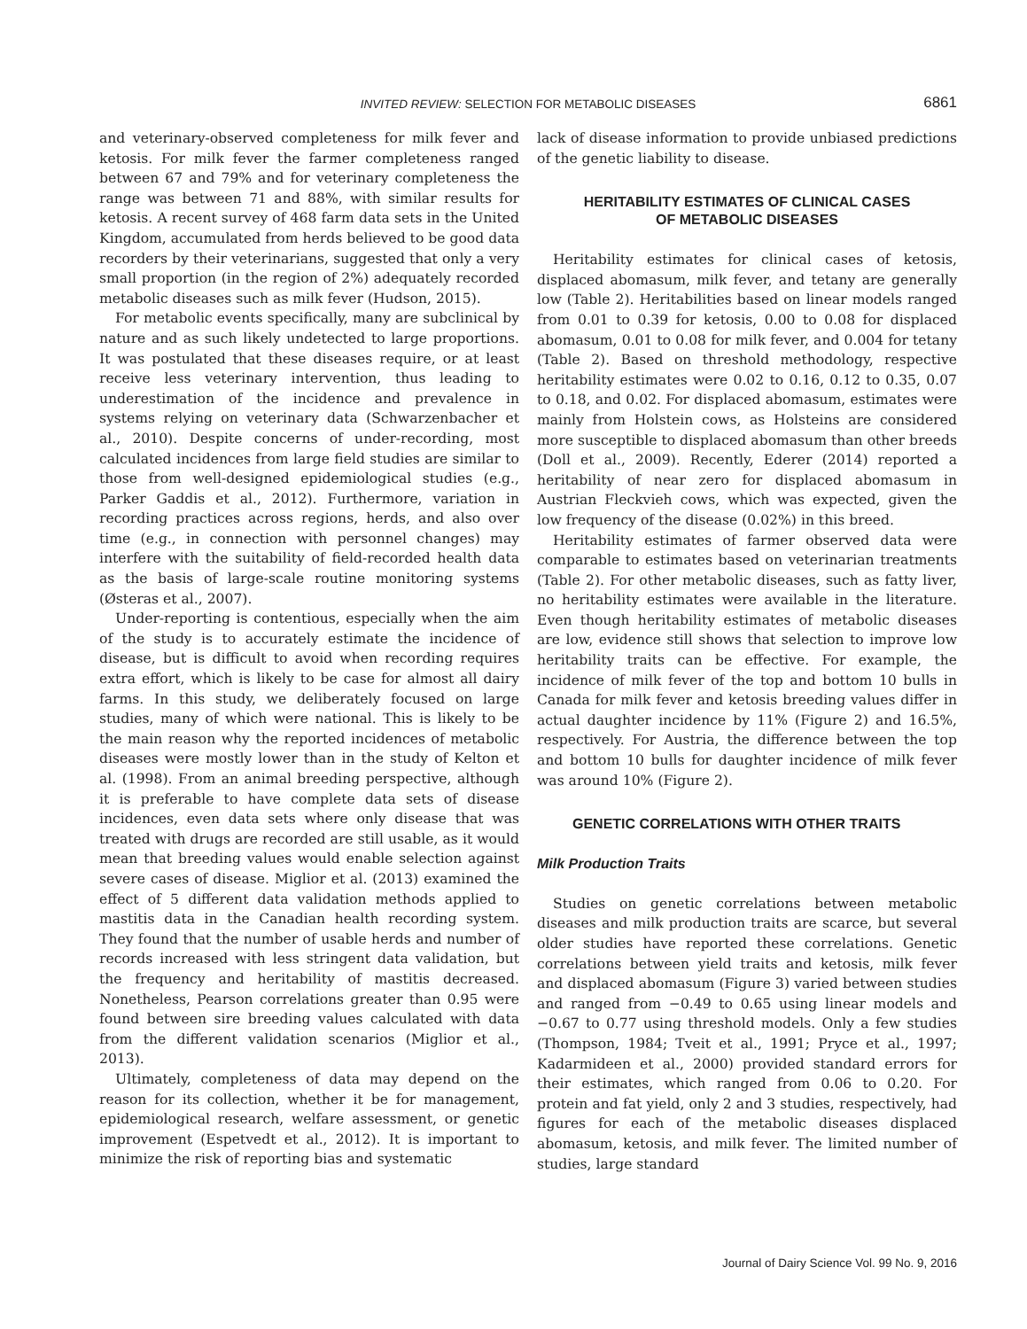INVITED REVIEW: SELECTION FOR METABOLIC DISEASES
6861
and veterinary-observed completeness for milk fever and ketosis. For milk fever the farmer completeness ranged between 67 and 79% and for veterinary completeness the range was between 71 and 88%, with similar results for ketosis. A recent survey of 468 farm data sets in the United Kingdom, accumulated from herds believed to be good data recorders by their veterinarians, suggested that only a very small proportion (in the region of 2%) adequately recorded metabolic diseases such as milk fever (Hudson, 2015).
For metabolic events specifically, many are subclinical by nature and as such likely undetected to large proportions. It was postulated that these diseases require, or at least receive less veterinary intervention, thus leading to underestimation of the incidence and prevalence in systems relying on veterinary data (Schwarzenbacher et al., 2010). Despite concerns of under-recording, most calculated incidences from large field studies are similar to those from well-designed epidemiological studies (e.g., Parker Gaddis et al., 2012). Furthermore, variation in recording practices across regions, herds, and also over time (e.g., in connection with personnel changes) may interfere with the suitability of field-recorded health data as the basis of large-scale routine monitoring systems (Østeras et al., 2007).
Under-reporting is contentious, especially when the aim of the study is to accurately estimate the incidence of disease, but is difficult to avoid when recording requires extra effort, which is likely to be case for almost all dairy farms. In this study, we deliberately focused on large studies, many of which were national. This is likely to be the main reason why the reported incidences of metabolic diseases were mostly lower than in the study of Kelton et al. (1998). From an animal breeding perspective, although it is preferable to have complete data sets of disease incidences, even data sets where only disease that was treated with drugs are recorded are still usable, as it would mean that breeding values would enable selection against severe cases of disease. Miglior et al. (2013) examined the effect of 5 different data validation methods applied to mastitis data in the Canadian health recording system. They found that the number of usable herds and number of records increased with less stringent data validation, but the frequency and heritability of mastitis decreased. Nonetheless, Pearson correlations greater than 0.95 were found between sire breeding values calculated with data from the different validation scenarios (Miglior et al., 2013).
Ultimately, completeness of data may depend on the reason for its collection, whether it be for management, epidemiological research, welfare assessment, or genetic improvement (Espetvedt et al., 2012). It is important to minimize the risk of reporting bias and systematic
lack of disease information to provide unbiased predictions of the genetic liability to disease.
HERITABILITY ESTIMATES OF CLINICAL CASES
OF METABOLIC DISEASES
Heritability estimates for clinical cases of ketosis, displaced abomasum, milk fever, and tetany are generally low (Table 2). Heritabilities based on linear models ranged from 0.01 to 0.39 for ketosis, 0.00 to 0.08 for displaced abomasum, 0.01 to 0.08 for milk fever, and 0.004 for tetany (Table 2). Based on threshold methodology, respective heritability estimates were 0.02 to 0.16, 0.12 to 0.35, 0.07 to 0.18, and 0.02. For displaced abomasum, estimates were mainly from Holstein cows, as Holsteins are considered more susceptible to displaced abomasum than other breeds (Doll et al., 2009). Recently, Ederer (2014) reported a heritability of near zero for displaced abomasum in Austrian Fleckvieh cows, which was expected, given the low frequency of the disease (0.02%) in this breed.
Heritability estimates of farmer observed data were comparable to estimates based on veterinarian treatments (Table 2). For other metabolic diseases, such as fatty liver, no heritability estimates were available in the literature. Even though heritability estimates of metabolic diseases are low, evidence still shows that selection to improve low heritability traits can be effective. For example, the incidence of milk fever of the top and bottom 10 bulls in Canada for milk fever and ketosis breeding values differ in actual daughter incidence by 11% (Figure 2) and 16.5%, respectively. For Austria, the difference between the top and bottom 10 bulls for daughter incidence of milk fever was around 10% (Figure 2).
GENETIC CORRELATIONS WITH OTHER TRAITS
Milk Production Traits
Studies on genetic correlations between metabolic diseases and milk production traits are scarce, but several older studies have reported these correlations. Genetic correlations between yield traits and ketosis, milk fever and displaced abomasum (Figure 3) varied between studies and ranged from −0.49 to 0.65 using linear models and −0.67 to 0.77 using threshold models. Only a few studies (Thompson, 1984; Tveit et al., 1991; Pryce et al., 1997; Kadarmideen et al., 2000) provided standard errors for their estimates, which ranged from 0.06 to 0.20. For protein and fat yield, only 2 and 3 studies, respectively, had figures for each of the metabolic diseases displaced abomasum, ketosis, and milk fever. The limited number of studies, large standard
Journal of Dairy Science Vol. 99 No. 9, 2016